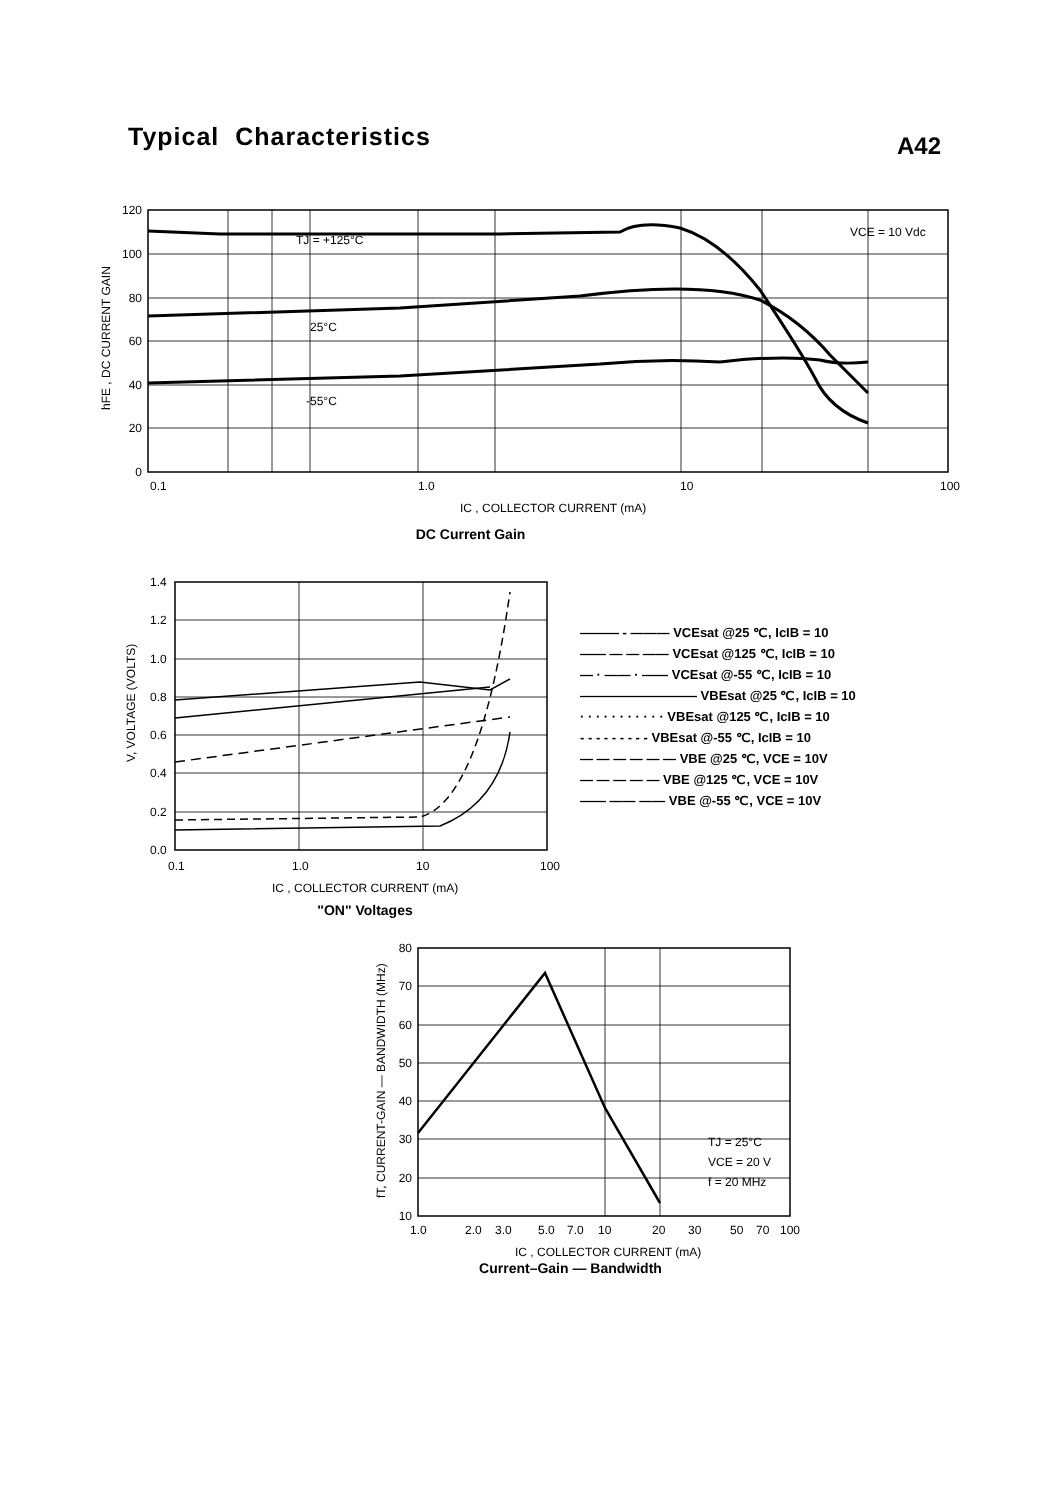Typical Characteristics
A42
120
100
80
60
40
20
0
0.1
1.0
10
100
TJ = +125°C
25°C
-55°C
VCE = 10 Vdc
hFE , DC CURRENT GAIN
IC , COLLECTOR CURRENT (mA)
DC Current Gain
1.4
1.2
1.0
0.8
0.6
0.4
0.2
0.0
0.1
1.0
10
100
V, VOLTAGE (VOLTS)
IC , COLLECTOR CURRENT (mA)
"ON" Voltages
——— - ——— VCEsat @25 ℃, IcIB = 10
—— — — —— VCEsat @125 ℃, IcIB = 10
— · —— · —— VCEsat @-55 ℃, IcIB = 10
————————— VBEsat @25 ℃, IcIB = 10
· · · · · · · · · · · VBEsat @125 ℃, IcIB = 10
- - - - - - - - - VBEsat @-55 ℃, IcIB = 10
— — — — — — VBE @25 ℃, VCE = 10V
— — — — — VBE @125 ℃, VCE = 10V
—— —— —— VBE @-55 ℃, VCE = 10V
80
70
60
50
40
30
20
10
1.0
2.0
3.0
5.0
7.0
10
20
30
50
70
100
TJ = 25°C
VCE = 20 V
f = 20 MHz
fT, CURRENT-GAIN — BANDWIDTH (MHz)
IC , COLLECTOR CURRENT (mA)
Current–Gain — Bandwidth